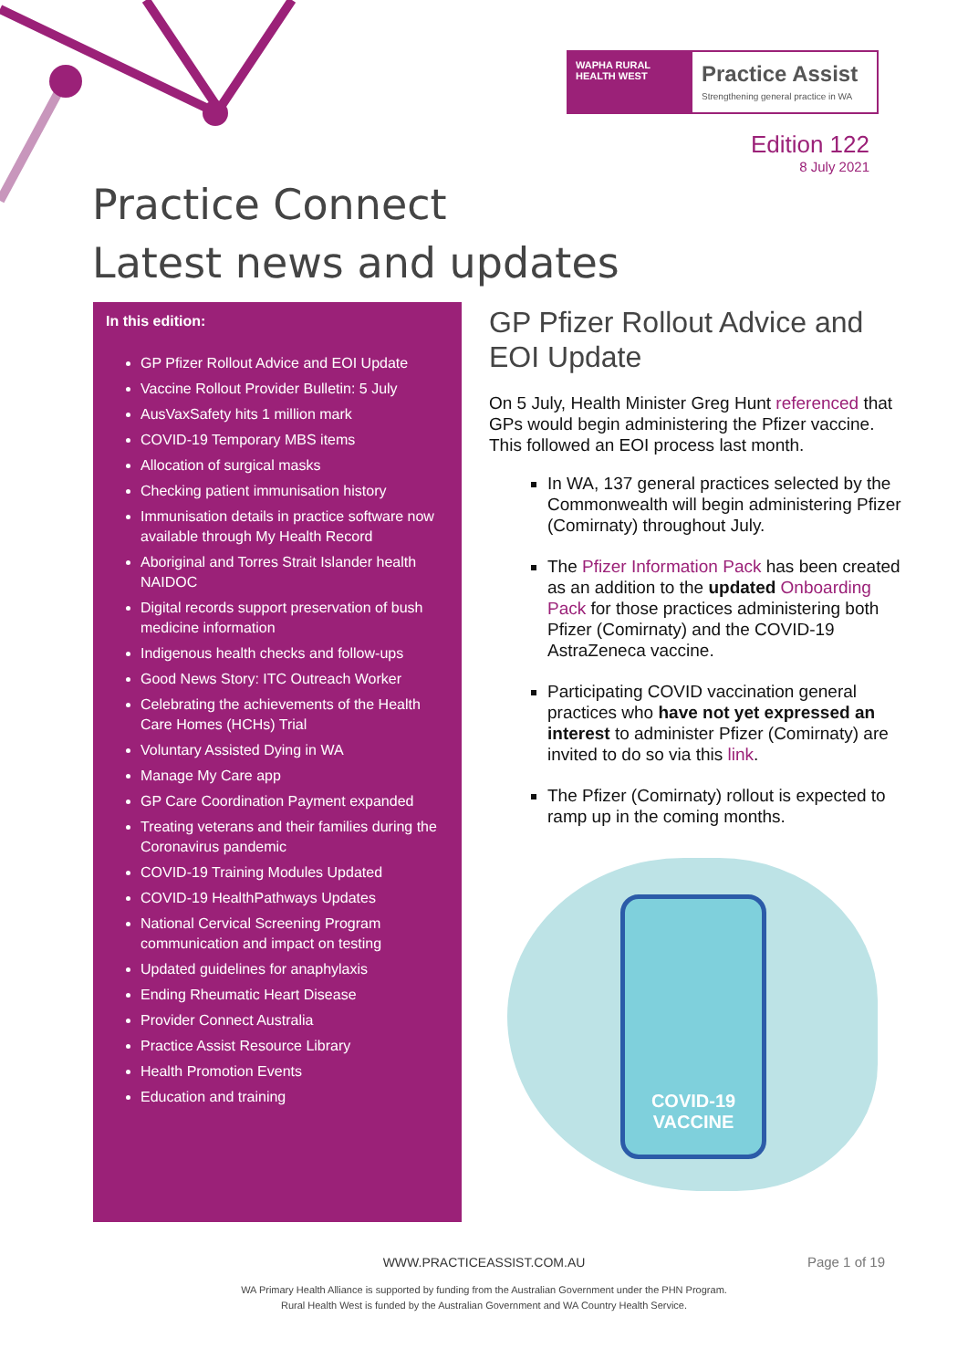WAPHA RURAL HEALTH WEST
Practice Assist
Strengthening general practice in WA
Edition 122
8 July 2021
Practice Connect
Latest news and updates
In this edition:
GP Pfizer Rollout Advice and EOI Update
Vaccine Rollout Provider Bulletin: 5 July
AusVaxSafety hits 1 million mark
COVID-19 Temporary MBS items
Allocation of surgical masks
Checking patient immunisation history
Immunisation details in practice software now available through My Health Record
Aboriginal and Torres Strait Islander health NAIDOC
Digital records support preservation of bush medicine information
Indigenous health checks and follow-ups
Good News Story: ITC Outreach Worker
Celebrating the achievements of the Health Care Homes (HCHs) Trial
Voluntary Assisted Dying in WA
Manage My Care app
GP Care Coordination Payment expanded
Treating veterans and their families during the Coronavirus pandemic
COVID-19 Training Modules Updated
COVID-19 HealthPathways Updates
National Cervical Screening Program communication and impact on testing
Updated guidelines for anaphylaxis
Ending Rheumatic Heart Disease
Provider Connect Australia
Practice Assist Resource Library
Health Promotion Events
Education and training
GP Pfizer Rollout Advice and EOI Update
On 5 July, Health Minister Greg Hunt referenced that GPs would begin administering the Pfizer vaccine. This followed an EOI process last month.
In WA, 137 general practices selected by the Commonwealth will begin administering Pfizer (Comirnaty) throughout July.
The Pfizer Information Pack has been created as an addition to the updated Onboarding Pack for those practices administering both Pfizer (Comirnaty) and the COVID-19 AstraZeneca vaccine.
Participating COVID vaccination general practices who have not yet expressed an interest to administer Pfizer (Comirnaty) are invited to do so via this link.
The Pfizer (Comirnaty) rollout is expected to ramp up in the coming months.
COVID-19
VACCINE
WWW.PRACTICEASSIST.COM.AU Page 1 of 19
WA Primary Health Alliance is supported by funding from the Australian Government under the PHN Program.
Rural Health West is funded by the Australian Government and WA Country Health Service.